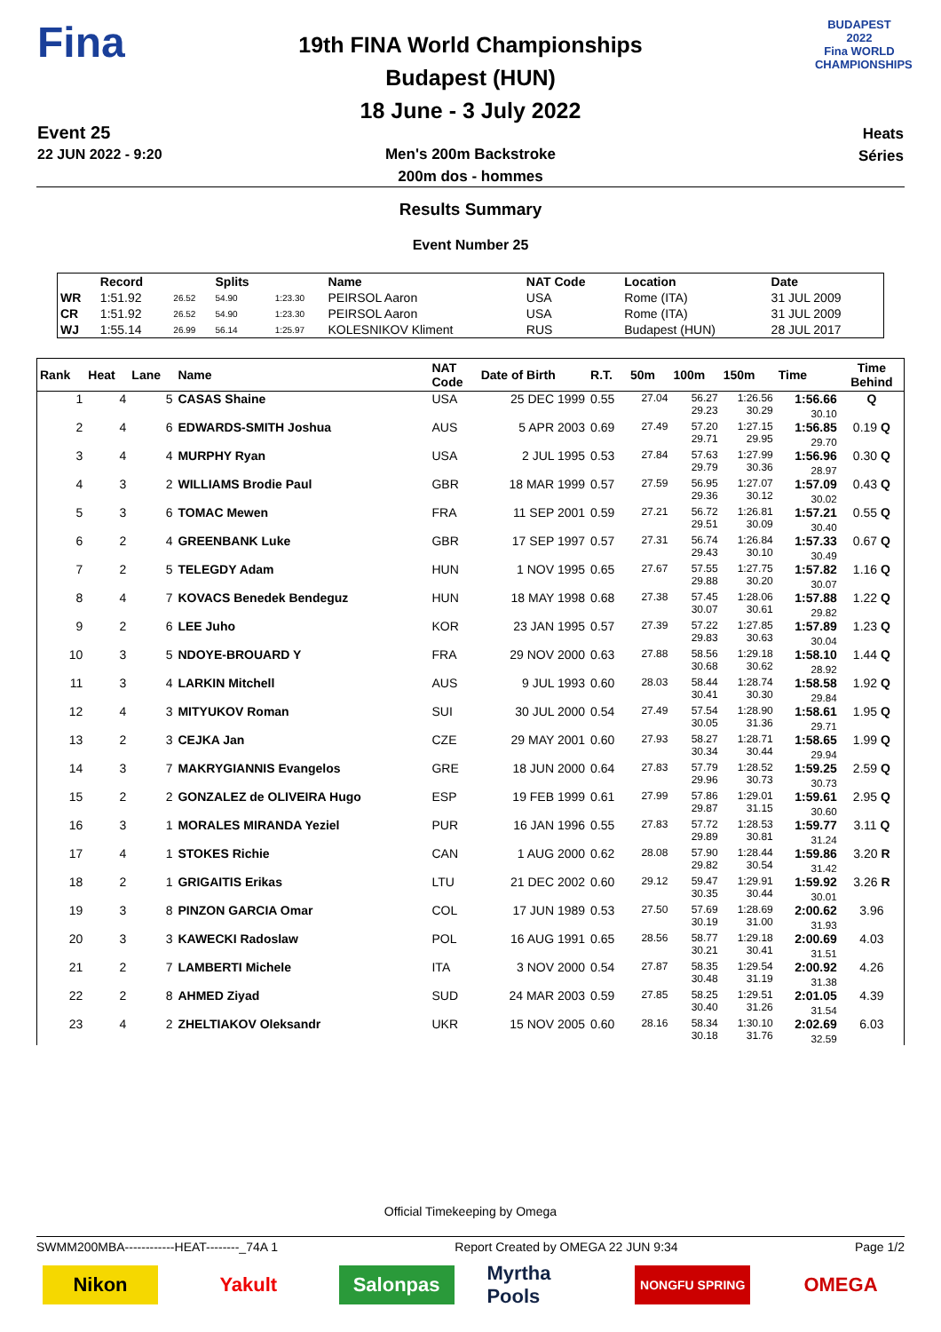Fina
Event 25
22 JUN 2022 - 9:20
19th FINA World Championships
Budapest (HUN)
18 June - 3 July 2022
Men's 200m Backstroke
200m dos - hommes
BUDAPEST 2022
Fina WORLD CHAMPIONSHIPS
Heats
Séries
Results Summary
Event Number 25
| | Record | | Splits | | Name | NAT Code | Location | Date |
| --- | --- | --- | --- | --- | --- | --- | --- | --- |
| WR | 1:51.92 | 26.52 | 54.90 | 1:23.30 | PEIRSOL Aaron | USA | Rome (ITA) | 31 JUL 2009 |
| CR | 1:51.92 | 26.52 | 54.90 | 1:23.30 | PEIRSOL Aaron | USA | Rome (ITA) | 31 JUL 2009 |
| WJ | 1:55.14 | 26.99 | 56.14 | 1:25.97 | KOLESNIKOV Kliment | RUS | Budapest (HUN) | 28 JUL 2017 |
| Rank | Heat | Lane | Name | NAT Code | Date of Birth | R.T. | 50m | 100m | 150m | Time | Time Behind |
| --- | --- | --- | --- | --- | --- | --- | --- | --- | --- | --- | --- |
| 1 | 4 | 5 | CASAS Shaine | USA | 25 DEC 1999 | 0.55 | 27.04 | 56.27 29.23 | 1:26.56 30.29 | 1:56.66 30.10 | Q |
| 2 | 4 | 6 | EDWARDS-SMITH Joshua | AUS | 5 APR 2003 | 0.69 | 27.49 | 57.20 29.71 | 1:27.15 29.95 | 1:56.85 29.70 | 0.19 Q |
| 3 | 4 | 4 | MURPHY Ryan | USA | 2 JUL 1995 | 0.53 | 27.84 | 57.63 29.79 | 1:27.99 30.36 | 1:56.96 28.97 | 0.30 Q |
| 4 | 3 | 2 | WILLIAMS Brodie Paul | GBR | 18 MAR 1999 | 0.57 | 27.59 | 56.95 29.36 | 1:27.07 30.12 | 1:57.09 30.02 | 0.43 Q |
| 5 | 3 | 6 | TOMAC Mewen | FRA | 11 SEP 2001 | 0.59 | 27.21 | 56.72 29.51 | 1:26.81 30.09 | 1:57.21 30.40 | 0.55 Q |
| 6 | 2 | 4 | GREENBANK Luke | GBR | 17 SEP 1997 | 0.57 | 27.31 | 56.74 29.43 | 1:26.84 30.10 | 1:57.33 30.49 | 0.67 Q |
| 7 | 2 | 5 | TELEGDY Adam | HUN | 1 NOV 1995 | 0.65 | 27.67 | 57.55 29.88 | 1:27.75 30.20 | 1:57.82 30.07 | 1.16 Q |
| 8 | 4 | 7 | KOVACS Benedek Bendeguz | HUN | 18 MAY 1998 | 0.68 | 27.38 | 57.45 30.07 | 1:28.06 30.61 | 1:57.88 29.82 | 1.22 Q |
| 9 | 2 | 6 | LEE Juho | KOR | 23 JAN 1995 | 0.57 | 27.39 | 57.22 29.83 | 1:27.85 30.63 | 1:57.89 30.04 | 1.23 Q |
| 10 | 3 | 5 | NDOYE-BROUARD Y | FRA | 29 NOV 2000 | 0.63 | 27.88 | 58.56 30.68 | 1:29.18 30.62 | 1:58.10 28.92 | 1.44 Q |
| 11 | 3 | 4 | LARKIN Mitchell | AUS | 9 JUL 1993 | 0.60 | 28.03 | 58.44 30.41 | 1:28.74 30.30 | 1:58.58 29.84 | 1.92 Q |
| 12 | 4 | 3 | MITYUKOV Roman | SUI | 30 JUL 2000 | 0.54 | 27.49 | 57.54 30.05 | 1:28.90 31.36 | 1:58.61 29.71 | 1.95 Q |
| 13 | 2 | 3 | CEJKA Jan | CZE | 29 MAY 2001 | 0.60 | 27.93 | 58.27 30.34 | 1:28.71 30.44 | 1:58.65 29.94 | 1.99 Q |
| 14 | 3 | 7 | MAKRYGIANNIS Evangelos | GRE | 18 JUN 2000 | 0.64 | 27.83 | 57.79 29.96 | 1:28.52 30.73 | 1:59.25 30.73 | 2.59 Q |
| 15 | 2 | 2 | GONZALEZ de OLIVEIRA Hugo | ESP | 19 FEB 1999 | 0.61 | 27.99 | 57.86 29.87 | 1:29.01 31.15 | 1:59.61 30.60 | 2.95 Q |
| 16 | 3 | 1 | MORALES MIRANDA Yeziel | PUR | 16 JAN 1996 | 0.55 | 27.83 | 57.72 29.89 | 1:28.53 30.81 | 1:59.77 31.24 | 3.11 Q |
| 17 | 4 | 1 | STOKES Richie | CAN | 1 AUG 2000 | 0.62 | 28.08 | 57.90 29.82 | 1:28.44 30.54 | 1:59.86 31.42 | 3.20 R |
| 18 | 2 | 1 | GRIGAITIS Erikas | LTU | 21 DEC 2002 | 0.60 | 29.12 | 59.47 30.35 | 1:29.91 30.44 | 1:59.92 30.01 | 3.26 R |
| 19 | 3 | 8 | PINZON GARCIA Omar | COL | 17 JUN 1989 | 0.53 | 27.50 | 57.69 30.19 | 1:28.69 31.00 | 2:00.62 31.93 | 3.96 |
| 20 | 3 | 3 | KAWECKI Radoslaw | POL | 16 AUG 1991 | 0.65 | 28.56 | 58.77 30.21 | 1:29.18 30.41 | 2:00.69 31.51 | 4.03 |
| 21 | 2 | 7 | LAMBERTI Michele | ITA | 3 NOV 2000 | 0.54 | 27.87 | 58.35 30.48 | 1:29.54 31.19 | 2:00.92 31.38 | 4.26 |
| 22 | 2 | 8 | AHMED Ziyad | SUD | 24 MAR 2003 | 0.59 | 27.85 | 58.25 30.40 | 1:29.51 31.26 | 2:01.05 31.54 | 4.39 |
| 23 | 4 | 2 | ZHELTIAKOV Oleksandr | UKR | 15 NOV 2005 | 0.60 | 28.16 | 58.34 30.18 | 1:30.10 31.76 | 2:02.69 32.59 | 6.03 |
Official Timekeeping by Omega
SWMM200MBA------------HEAT--------_74A 1 Report Created by OMEGA 22 JUN 9:34 Page 1/2
Nikon Yakult Salonpas Myrtha Pools
NONGFU SPRING
OMEGA